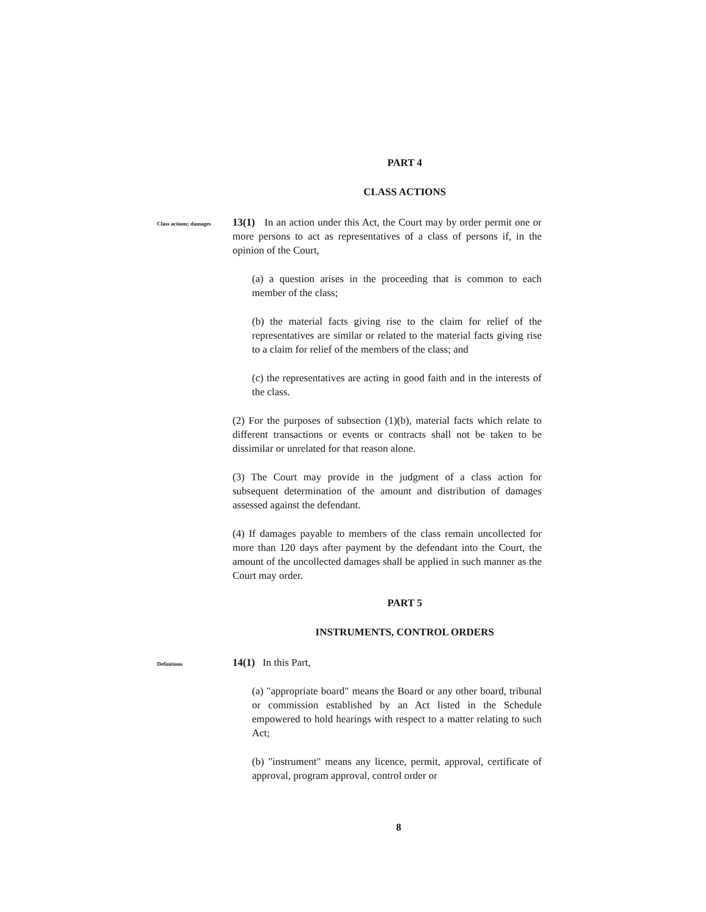PART 4
CLASS ACTIONS
Class actions; damages
13(1) In an action under this Act, the Court may by order permit one or more persons to act as representatives of a class of persons if, in the opinion of the Court,
(a) a question arises in the proceeding that is common to each member of the class;
(b) the material facts giving rise to the claim for relief of the representatives are similar or related to the material facts giving rise to a claim for relief of the members of the class; and
(c) the representatives are acting in good faith and in the interests of the class.
(2) For the purposes of subsection (1)(b), material facts which relate to different transactions or events or contracts shall not be taken to be dissimilar or unrelated for that reason alone.
(3) The Court may provide in the judgment of a class action for subsequent determination of the amount and distribution of damages assessed against the defendant.
(4) If damages payable to members of the class remain uncollected for more than 120 days after payment by the defendant into the Court, the amount of the uncollected damages shall be applied in such manner as the Court may order.
PART 5
INSTRUMENTS, CONTROL ORDERS
Definitions
14(1) In this Part,
(a) "appropriate board" means the Board or any other board, tribunal or commission established by an Act listed in the Schedule empowered to hold hearings with respect to a matter relating to such Act;
(b) "instrument" means any licence, permit, approval, certificate of approval, program approval, control order or
8